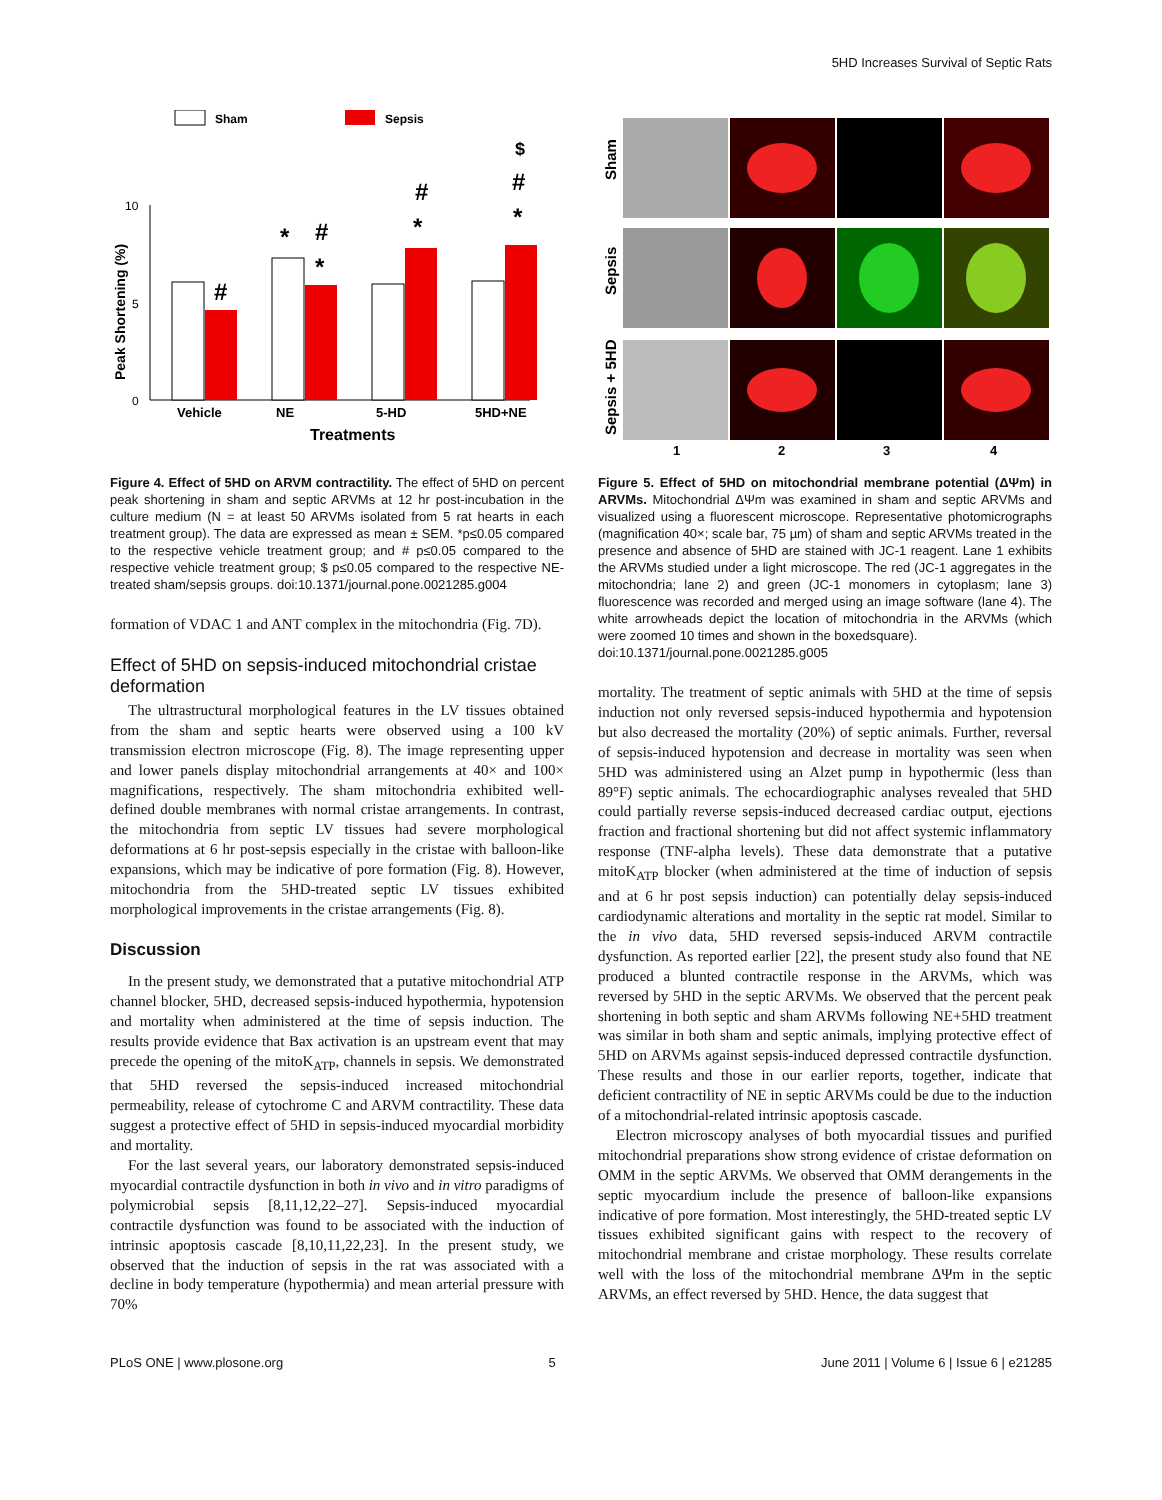5HD Increases Survival of Septic Rats
Sham
Sepsis
10
5
0
Peak Shortening (%)
#
*
#
*
#
*
#
*
$
Vehicle
NE
5-HD
5HD+NE
Treatments
Figure 4. Effect of 5HD on ARVM contractility. The effect of 5HD on percent peak shortening in sham and septic ARVMs at 12 hr post-incubation in the culture medium (N = at least 50 ARVMs isolated from 5 rat hearts in each treatment group). The data are expressed as mean ± SEM. *p≤0.05 compared to the respective vehicle treatment group; and # p≤0.05 compared to the respective vehicle treatment group; $ p≤0.05 compared to the respective NE-treated sham/sepsis groups. doi:10.1371/journal.pone.0021285.g004
formation of VDAC 1 and ANT complex in the mitochondria (Fig. 7D).
Effect of 5HD on sepsis-induced mitochondrial cristae deformation
The ultrastructural morphological features in the LV tissues obtained from the sham and septic hearts were observed using a 100 kV transmission electron microscope (Fig. 8). The image representing upper and lower panels display mitochondrial arrangements at 40× and 100× magnifications, respectively. The sham mitochondria exhibited well-defined double membranes with normal cristae arrangements. In contrast, the mitochondria from septic LV tissues had severe morphological deformations at 6 hr post-sepsis especially in the cristae with balloon-like expansions, which may be indicative of pore formation (Fig. 8). However, mitochondria from the 5HD-treated septic LV tissues exhibited morphological improvements in the cristae arrangements (Fig. 8).
Discussion
In the present study, we demonstrated that a putative mitochondrial ATP channel blocker, 5HD, decreased sepsis-induced hypothermia, hypotension and mortality when administered at the time of sepsis induction. The results provide evidence that Bax activation is an upstream event that may precede the opening of the mitoK<sub>ATP</sub>, channels in sepsis. We demonstrated that 5HD reversed the sepsis-induced increased mitochondrial permeability, release of cytochrome C and ARVM contractility. These data suggest a protective effect of 5HD in sepsis-induced myocardial morbidity and mortality.
For the last several years, our laboratory demonstrated sepsis-induced myocardial contractile dysfunction in both in vivo and in vitro paradigms of polymicrobial sepsis [8,11,12,22–27]. Sepsis-induced myocardial contractile dysfunction was found to be associated with the induction of intrinsic apoptosis cascade [8,10,11,22,23]. In the present study, we observed that the induction of sepsis in the rat was associated with a decline in body temperature (hypothermia) and mean arterial pressure with 70%
Sham
Sepsis
Sepsis + 5HD
1
2
3
4
Figure 5. Effect of 5HD on mitochondrial membrane potential (ΔΨm) in ARVMs. Mitochondrial ΔΨm was examined in sham and septic ARVMs and visualized using a fluorescent microscope. Representative photomicrographs (magnification 40×; scale bar, 75 µm) of sham and septic ARVMs treated in the presence and absence of 5HD are stained with JC-1 reagent. Lane 1 exhibits the ARVMs studied under a light microscope. The red (JC-1 aggregates in the mitochondria; lane 2) and green (JC-1 monomers in cytoplasm; lane 3) fluorescence was recorded and merged using an image software (lane 4). The white arrowheads depict the location of mitochondria in the ARVMs (which were zoomed 10 times and shown in the boxedsquare).
doi:10.1371/journal.pone.0021285.g005
mortality. The treatment of septic animals with 5HD at the time of sepsis induction not only reversed sepsis-induced hypothermia and hypotension but also decreased the mortality (20%) of septic animals. Further, reversal of sepsis-induced hypotension and decrease in mortality was seen when 5HD was administered using an Alzet pump in hypothermic (less than 89°F) septic animals. The echocardiographic analyses revealed that 5HD could partially reverse sepsis-induced decreased cardiac output, ejections fraction and fractional shortening but did not affect systemic inflammatory response (TNF-alpha levels). These data demonstrate that a putative mitoK<sub>ATP</sub> blocker (when administered at the time of induction of sepsis and at 6 hr post sepsis induction) can potentially delay sepsis-induced cardiodynamic alterations and mortality in the septic rat model. Similar to the in vivo data, 5HD reversed sepsis-induced ARVM contractile dysfunction. As reported earlier [22], the present study also found that NE produced a blunted contractile response in the ARVMs, which was reversed by 5HD in the septic ARVMs. We observed that the percent peak shortening in both septic and sham ARVMs following NE+5HD treatment was similar in both sham and septic animals, implying protective effect of 5HD on ARVMs against sepsis-induced depressed contractile dysfunction. These results and those in our earlier reports, together, indicate that deficient contractility of NE in septic ARVMs could be due to the induction of a mitochondrial-related intrinsic apoptosis cascade.
Electron microscopy analyses of both myocardial tissues and purified mitochondrial preparations show strong evidence of cristae deformation on OMM in the septic ARVMs. We observed that OMM derangements in the septic myocardium include the presence of balloon-like expansions indicative of pore formation. Most interestingly, the 5HD-treated septic LV tissues exhibited significant gains with respect to the recovery of mitochondrial membrane and cristae morphology. These results correlate well with the loss of the mitochondrial membrane ΔΨm in the septic ARVMs, an effect reversed by 5HD. Hence, the data suggest that
PLoS ONE | www.plosone.org 5 June 2011 | Volume 6 | Issue 6 | e21285